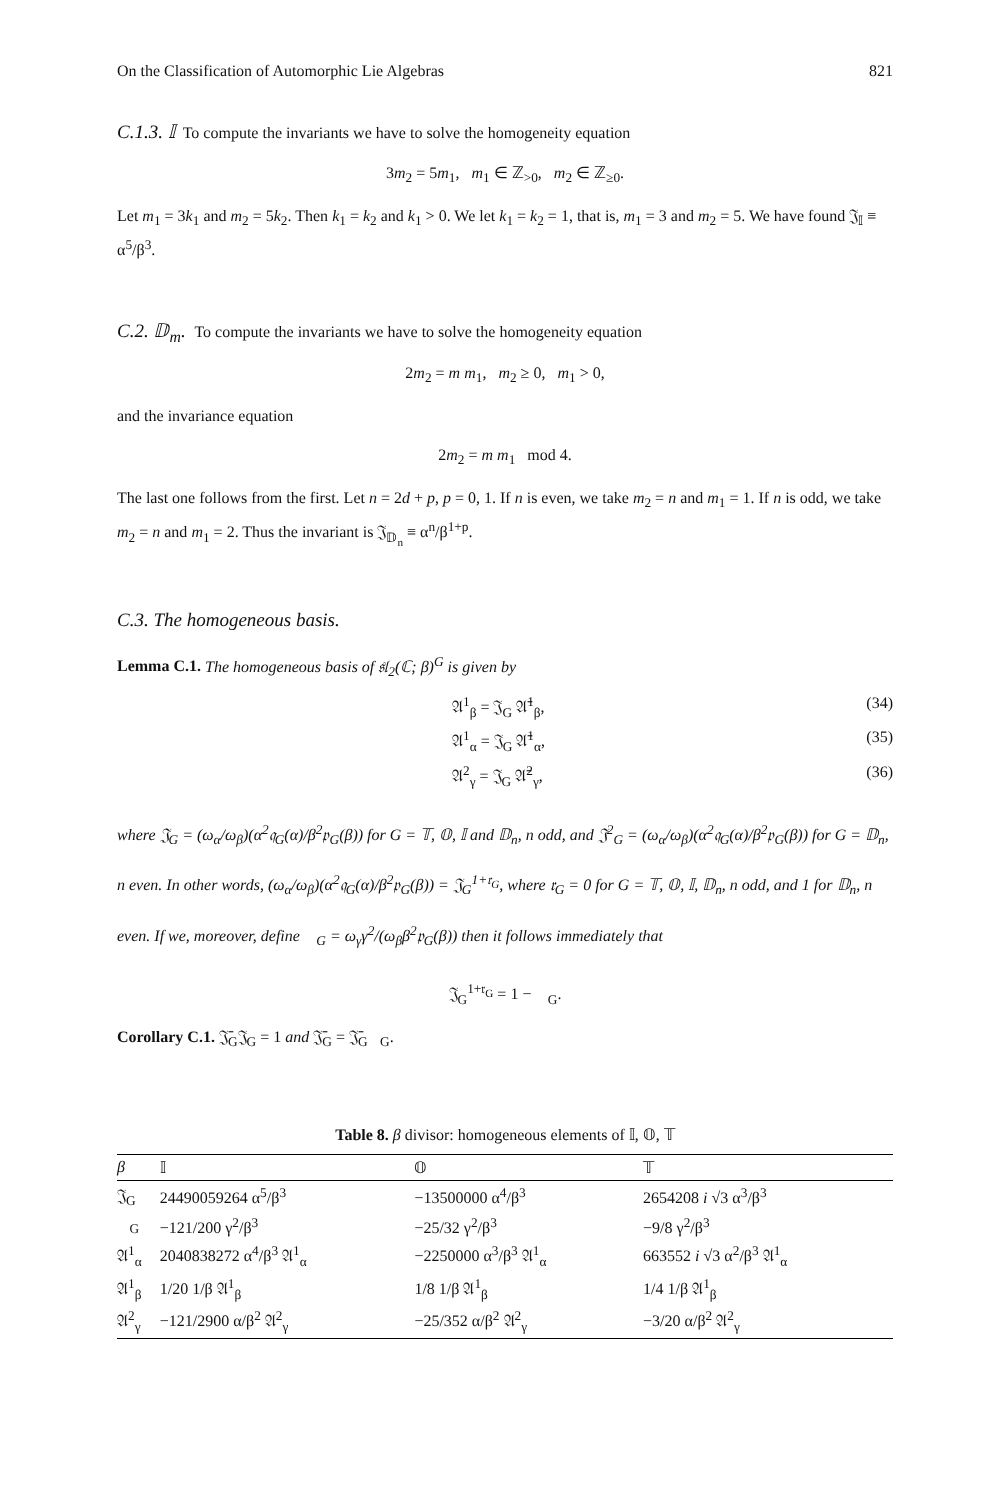On the Classification of Automorphic Lie Algebras 821
C.1.3. 𝕀 To compute the invariants we have to solve the homogeneity equation
3m<sub>2</sub> = 5m<sub>1</sub>, m<sub>1</sub> ∈ ℤ<sub>>0</sub>, m<sub>2</sub> ∈ ℤ<sub>≥0</sub>.
Let m<sub>1</sub> = 3k<sub>1</sub> and m<sub>2</sub> = 5k<sub>2</sub>. Then k<sub>1</sub> = k<sub>2</sub> and k<sub>1</sub> > 0. We let k<sub>1</sub> = k<sub>2</sub> = 1, that is, m<sub>1</sub> = 3 and m<sub>2</sub> = 5. We have found 𝔍<sub>𝕀</sub> ≡ α<sup>5</sup>/β<sup>3</sup>.
C.2. 𝔻<sub>m</sub>. To compute the invariants we have to solve the homogeneity equation
2m<sub>2</sub> = m m<sub>1</sub>, m<sub>2</sub> ≥ 0, m<sub>1</sub> > 0,
and the invariance equation
2m<sub>2</sub> = m m<sub>1</sub> mod 4.
The last one follows from the first. Let n = 2d + p, p = 0, 1. If n is even, we take m<sub>2</sub> = n and m<sub>1</sub> = 1. If n is odd, we take m<sub>2</sub> = n and m<sub>1</sub> = 2. Thus the invariant is 𝔍<sub>𝔻<sub>n</sub></sub> ≡ α<sup>n</sup>/β<sup>1+p</sup>.
C.3. The homogeneous basis.
Lemma C.1. The homogeneous basis of 𝔰𝔩<sub>2</sub>(ℂ; β)<sup>G</sup> is given by
𝔄<sup>1</sup><sub>β</sub> = 𝔍<sub>G</sub> 𝔄̄<sup>1</sup><sub>β</sub>, (34)
𝔄<sup>1</sup><sub>α</sub> = 𝔍<sub>G</sub> 𝔄̄<sup>1</sup><sub>α</sub>, (35)
𝔄<sup>2</sup><sub>γ</sub> = 𝔍<sub>G</sub> 𝔄̄<sup>2</sup><sub>γ</sub>, (36)
where 𝔍<sub>G</sub> = (ω<sub>α</sub>/ω<sub>β</sub>)(α<sup>2</sup>𝔮<sub>G</sub>(α)/β<sup>2</sup>𝔭<sub>G</sub>(β)) for G = 𝕋, 𝕆, 𝕀 and 𝔻<sub>n</sub>, n odd, and 𝔍<sup>2</sup><sub>G</sub> = (ω<sub>α</sub>/ω<sub>β</sub>)(α<sup>2</sup>𝔮<sub>G</sub>(α)/β<sup>2</sup>𝔭<sub>G</sub>(β)) for G = 𝔻<sub>n</sub>, n even. In other words, (ω<sub>α</sub>/ω<sub>β</sub>)(α<sup>2</sup>𝔮<sub>G</sub>(α)/β<sup>2</sup>𝔭<sub>G</sub>(β)) = 𝔍<sub>G</sub><sup>1+𝔯<sub>G</sub></sup>, where 𝔯<sub>G</sub> = 0 for G = 𝕋, 𝕆, 𝕀, 𝔻<sub>n</sub>, n odd, and 1 for 𝔻<sub>n</sub>, n even. If we, moreover, define 𝔋<sub>G</sub> = ω<sub>γ</sub>γ<sup>2</sup>/(ω<sub>β</sub>β<sup>2</sup>𝔭<sub>G</sub>(β)) then it follows immediately that
𝔍<sub>G</sub><sup>1+𝔯<sub>G</sub></sup> = 1 − 𝔋<sub>G</sub>.
Corollary C.1. 𝔍̄<sub>G</sub>𝔍<sub>G</sub> = 1 and 𝔍̄<sub>G</sub> = 𝔍̄<sub>G</sub>𝔋<sub>G</sub>.
Table 8. β divisor: homogeneous elements of 𝕀, 𝕆, 𝕋
| β | 𝕀 | 𝕆 | 𝕋 |
| --- | --- | --- | --- |
| 𝔍<sub>G</sub> | 24490059264 α<sup>5</sup>/β<sup>3</sup> | −13500000 α<sup>4</sup>/β<sup>3</sup> | 2654208 i √3 α<sup>3</sup>/β<sup>3</sup> |
| 𝔋<sub>G</sub> | −121/200 γ<sup>2</sup>/β<sup>3</sup> | −25/32 γ<sup>2</sup>/β<sup>3</sup> | −9/8 γ<sup>2</sup>/β<sup>3</sup> |
| 𝔄<sup>1</sup><sub>α</sub> | 2040838272 α<sup>4</sup>/β<sup>3</sup> 𝔄<sup>1</sup><sub>α</sub> | −2250000 α<sup>3</sup>/β<sup>3</sup> 𝔄<sup>1</sup><sub>α</sub> | 663552 i √3 α<sup>2</sup>/β<sup>3</sup> 𝔄<sup>1</sup><sub>α</sub> |
| 𝔄<sup>1</sup><sub>β</sub> | 1/20 1/β 𝔄<sup>1</sup><sub>β</sub> | 1/8 1/β 𝔄<sup>1</sup><sub>β</sub> | 1/4 1/β 𝔄<sup>1</sup><sub>β</sub> |
| 𝔄<sup>2</sup><sub>γ</sub> | −121/2900 α/β<sup>2</sup> 𝔄<sup>2</sup><sub>γ</sub> | −25/352 α/β<sup>2</sup> 𝔄<sup>2</sup><sub>γ</sub> | −3/20 α/β<sup>2</sup> 𝔄<sup>2</sup><sub>γ</sub> |